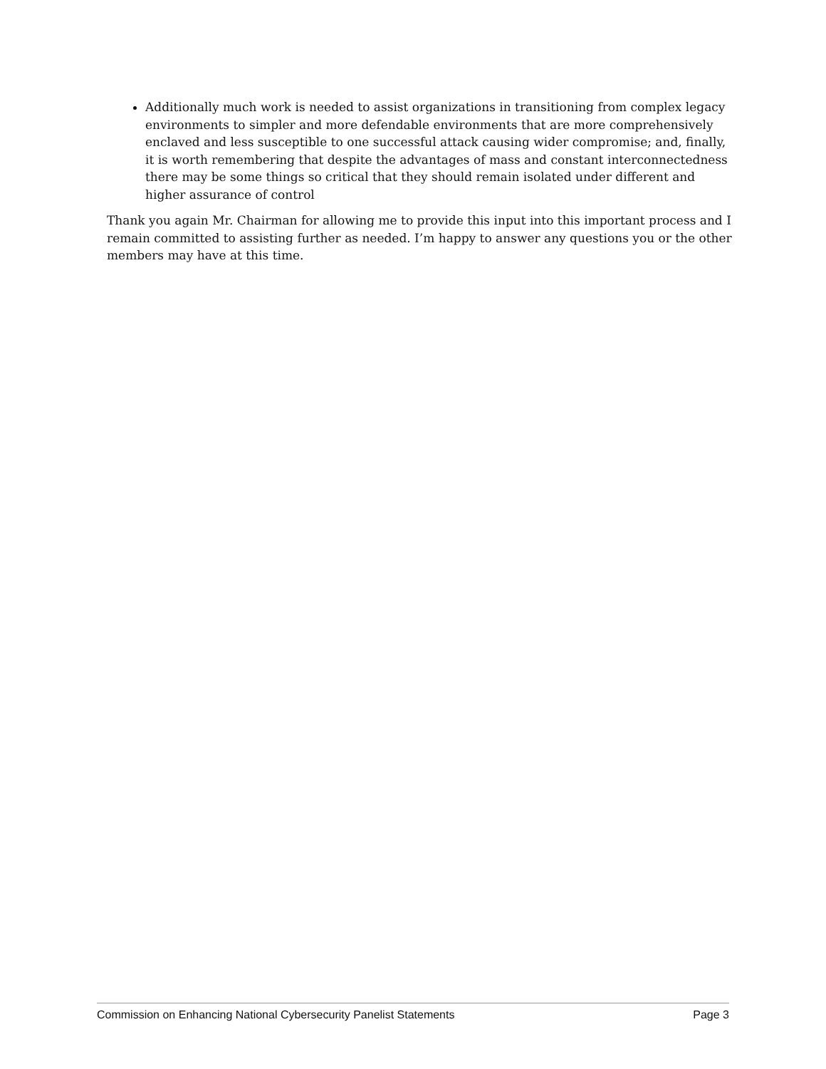Additionally much work is needed to assist organizations in transitioning from complex legacy environments to simpler and more defendable environments that are more comprehensively enclaved and less susceptible to one successful attack causing wider compromise; and, finally, it is worth remembering that despite the advantages of mass and constant interconnectedness there may be some things so critical that they should remain isolated under different and higher assurance of control
Thank you again Mr. Chairman for allowing me to provide this input into this important process and I remain committed to assisting further as needed. I’m happy to answer any questions you or the other members may have at this time.
Commission on Enhancing National Cybersecurity Panelist Statements Page 3